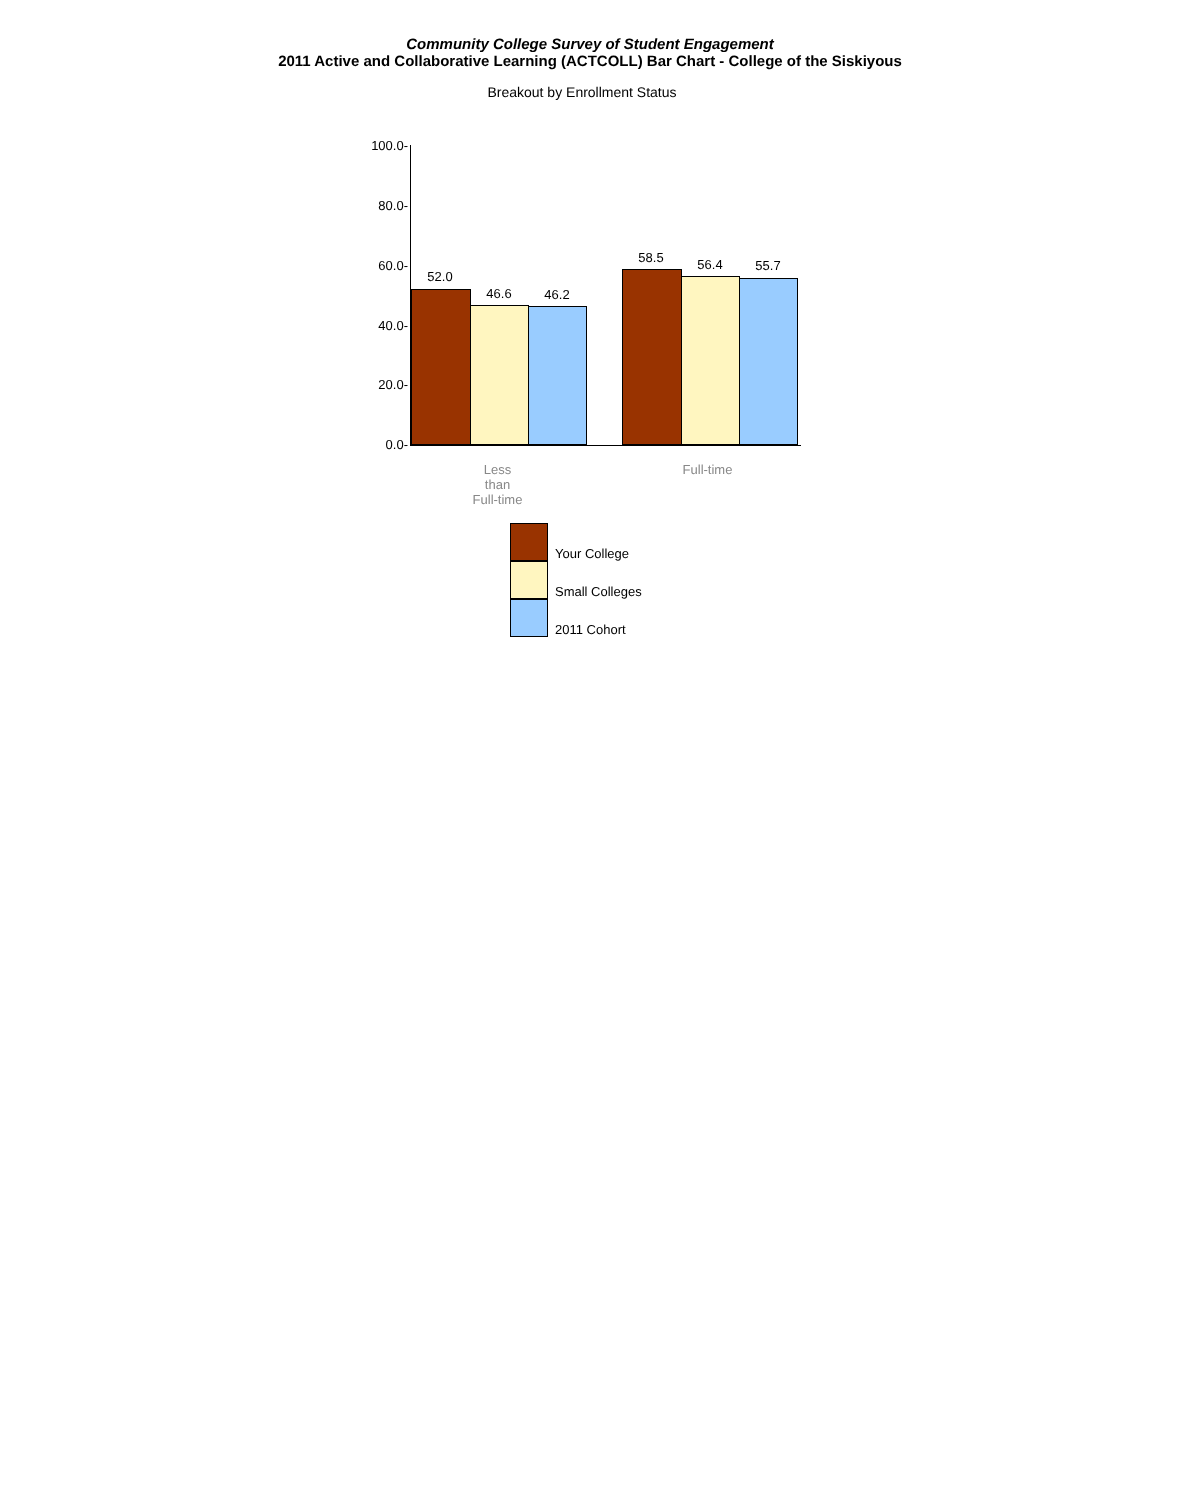Community College Survey of Student Engagement
2011 Active and Collaborative Learning (ACTCOLL) Bar Chart - College of the Siskiyous
Breakout by Enrollment Status
100.0-
80.0-
60.0-
40.0-
20.0-
0.0-
52.0
46.6 46.2
58.5 56.4 55.7
Less
than
Full-time
Full-time
Your College
Small Colleges
2011 Cohort